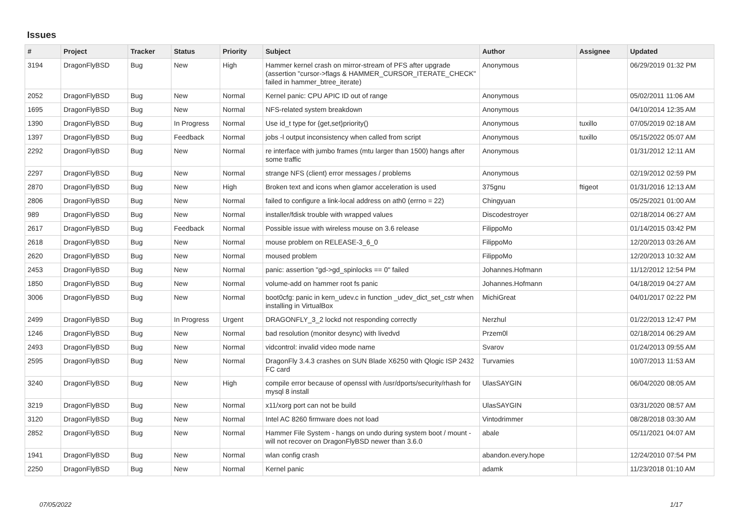Issues
| # | Project | Tracker | Status | Priority | Subject | Author | Assignee | Updated |
| --- | --- | --- | --- | --- | --- | --- | --- | --- |
| 3194 | DragonFlyBSD | Bug | New | High | Hammer kernel crash on mirror-stream of PFS after upgrade (assertion "cursor->flags & HAMMER_CURSOR_ITERATE_CHECK" failed in hammer_btree_iterate) | Anonymous | | 06/29/2019 01:32 PM |
| 2052 | DragonFlyBSD | Bug | New | Normal | Kernel panic: CPU APIC ID out of range | Anonymous | | 05/02/2011 11:06 AM |
| 1695 | DragonFlyBSD | Bug | New | Normal | NFS-related system breakdown | Anonymous | | 04/10/2014 12:35 AM |
| 1390 | DragonFlyBSD | Bug | In Progress | Normal | Use id_t type for {get,set}priority() | Anonymous | tuxillo | 07/05/2019 02:18 AM |
| 1397 | DragonFlyBSD | Bug | Feedback | Normal | jobs -l output inconsistency when called from script | Anonymous | tuxillo | 05/15/2022 05:07 AM |
| 2292 | DragonFlyBSD | Bug | New | Normal | re interface with jumbo frames (mtu larger than 1500) hangs after some traffic | Anonymous | | 01/31/2012 12:11 AM |
| 2297 | DragonFlyBSD | Bug | New | Normal | strange NFS (client) error messages / problems | Anonymous | | 02/19/2012 02:59 PM |
| 2870 | DragonFlyBSD | Bug | New | High | Broken text and icons when glamor acceleration is used | 375gnu | ftigeot | 01/31/2016 12:13 AM |
| 2806 | DragonFlyBSD | Bug | New | Normal | failed to configure a link-local address on ath0 (errno = 22) | Chingyuan | | 05/25/2021 01:00 AM |
| 989 | DragonFlyBSD | Bug | New | Normal | installer/fdisk trouble with wrapped values | Discodestroyer | | 02/18/2014 06:27 AM |
| 2617 | DragonFlyBSD | Bug | Feedback | Normal | Possible issue with wireless mouse on 3.6 release | FilippoMo | | 01/14/2015 03:42 PM |
| 2618 | DragonFlyBSD | Bug | New | Normal | mouse problem on RELEASE-3_6_0 | FilippoMo | | 12/20/2013 03:26 AM |
| 2620 | DragonFlyBSD | Bug | New | Normal | moused problem | FilippoMo | | 12/20/2013 10:32 AM |
| 2453 | DragonFlyBSD | Bug | New | Normal | panic: assertion "gd->gd_spinlocks == 0" failed | Johannes.Hofmann | | 11/12/2012 12:54 PM |
| 1850 | DragonFlyBSD | Bug | New | Normal | volume-add on hammer root fs panic | Johannes.Hofmann | | 04/18/2019 04:27 AM |
| 3006 | DragonFlyBSD | Bug | New | Normal | boot0cfg: panic in kern_udev.c in function _udev_dict_set_cstr when installing in VirtualBox | MichiGreat | | 04/01/2017 02:22 PM |
| 2499 | DragonFlyBSD | Bug | In Progress | Urgent | DRAGONFLY_3_2 lockd not responding correctly | Nerzhul | | 01/22/2013 12:47 PM |
| 1246 | DragonFlyBSD | Bug | New | Normal | bad resolution (monitor desync) with livedvd | Przem0l | | 02/18/2014 06:29 AM |
| 2493 | DragonFlyBSD | Bug | New | Normal | vidcontrol: invalid video mode name | Svarov | | 01/24/2013 09:55 AM |
| 2595 | DragonFlyBSD | Bug | New | Normal | DragonFly 3.4.3 crashes on SUN Blade X6250 with Qlogic ISP 2432 FC card | Turvamies | | 10/07/2013 11:53 AM |
| 3240 | DragonFlyBSD | Bug | New | High | compile error because of openssl with /usr/dports/security/rhash for mysql 8 install | UlasSAYGIN | | 06/04/2020 08:05 AM |
| 3219 | DragonFlyBSD | Bug | New | Normal | x11/xorg port can not be build | UlasSAYGIN | | 03/31/2020 08:57 AM |
| 3120 | DragonFlyBSD | Bug | New | Normal | Intel AC 8260 firmware does not load | Vintodrimmer | | 08/28/2018 03:30 AM |
| 2852 | DragonFlyBSD | Bug | New | Normal | Hammer File System - hangs on undo during system boot / mount - will not recover on DragonFlyBSD newer than 3.6.0 | abale | | 05/11/2021 04:07 AM |
| 1941 | DragonFlyBSD | Bug | New | Normal | wlan config crash | abandon.every.hope | | 12/24/2010 07:54 PM |
| 2250 | DragonFlyBSD | Bug | New | Normal | Kernel panic | adamk | | 11/23/2018 01:10 AM |
07/05/2022 1/17